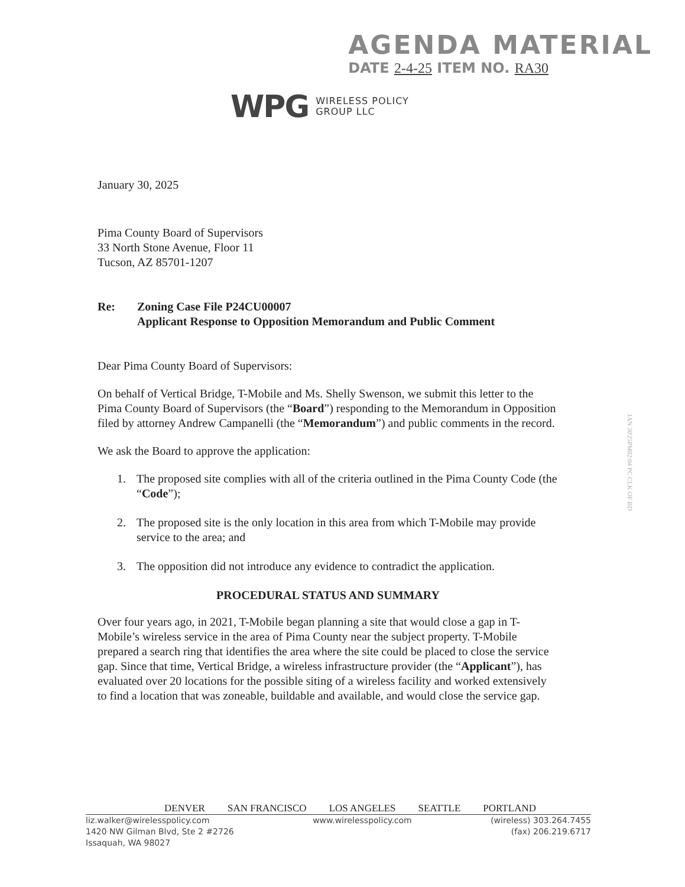AGENDA MATERIAL
DATE 2-4-25 ITEM NO. RA30
WPG
WIRELESS POLICY
GROUP LLC
January 30, 2025
Pima County Board of Supervisors
33 North Stone Avenue, Floor 11
Tucson, AZ 85701-1207
Re: Zoning Case File P24CU00007
Applicant Response to Opposition Memorandum and Public Comment
Dear Pima County Board of Supervisors:
On behalf of Vertical Bridge, T-Mobile and Ms. Shelly Swenson, we submit this letter to the Pima County Board of Supervisors (the “Board”) responding to the Memorandum in Opposition filed by attorney Andrew Campanelli (the “Memorandum”) and public comments in the record.
We ask the Board to approve the application:
1. The proposed site complies with all of the criteria outlined in the Pima County Code (the “Code”);
2. The proposed site is the only location in this area from which T-Mobile may provide service to the area; and
3. The opposition did not introduce any evidence to contradict the application.
PROCEDURAL STATUS AND SUMMARY
Over four years ago, in 2021, T-Mobile began planning a site that would close a gap in T-Mobile’s wireless service in the area of Pima County near the subject property. T-Mobile prepared a search ring that identifies the area where the site could be placed to close the service gap. Since that time, Vertical Bridge, a wireless infrastructure provider (the “Applicant”), has evaluated over 20 locations for the possible siting of a wireless facility and worked extensively to find a location that was zoneable, buildable and available, and would close the service gap.
JAN 30'25PM02:04 PC CLK OF BD
DENVER SAN FRANCISCO LOS ANGELES SEATTLE PORTLAND
liz.walker@wirelesspolicy.com
1420 NW Gilman Blvd, Ste 2 #2726
Issaquah, WA 98027
www.wirelesspolicy.com (wireless) 303.264.7455
(fax) 206.219.6717